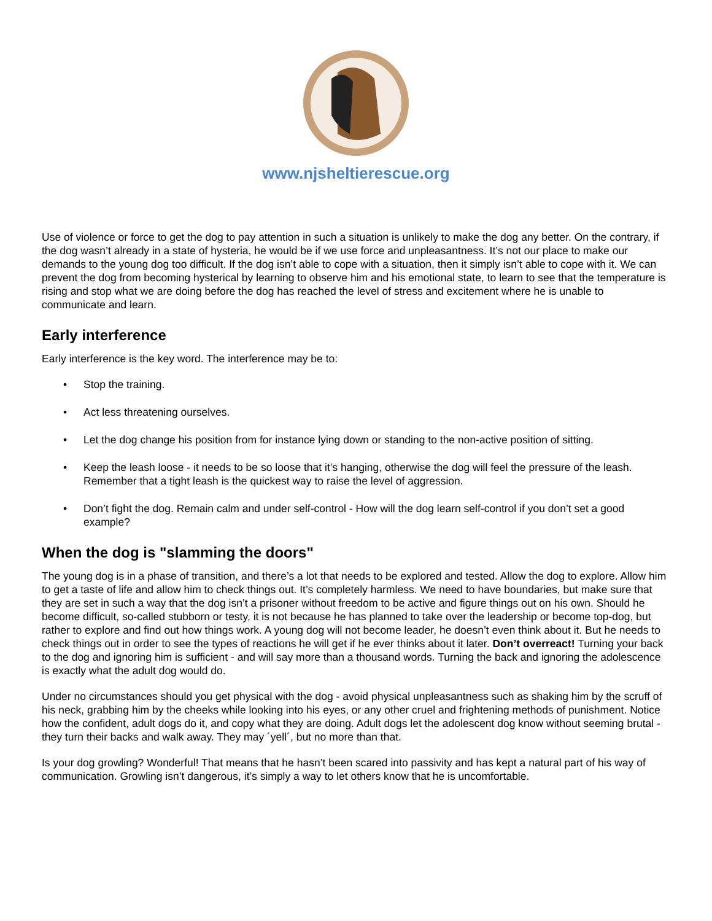www.njsheltierescue.org
Use of violence or force to get the dog to pay attention in such a situation is unlikely to make the dog any better. On the contrary, if the dog wasn’t already in a state of hysteria, he would be if we use force and unpleasantness. It’s not our place to make our demands to the young dog too difficult. If the dog isn’t able to cope with a situation, then it simply isn’t able to cope with it. We can prevent the dog from becoming hysterical by learning to observe him and his emotional state, to learn to see that the temperature is rising and stop what we are doing before the dog has reached the level of stress and excitement where he is unable to communicate and learn.
Early interference
Early interference is the key word. The interference may be to:
• Stop the training.
• Act less threatening ourselves.
• Let the dog change his position from for instance lying down or standing to the non-active position of sitting.
• Keep the leash loose - it needs to be so loose that it’s hanging, otherwise the dog will feel the pressure of the leash. Remember that a tight leash is the quickest way to raise the level of aggression.
• Don’t fight the dog. Remain calm and under self-control - How will the dog learn self-control if you don’t set a good example?
When the dog is "slamming the doors"
The young dog is in a phase of transition, and there’s a lot that needs to be explored and tested. Allow the dog to explore. Allow him to get a taste of life and allow him to check things out. It’s completely harmless. We need to have boundaries, but make sure that they are set in such a way that the dog isn’t a prisoner without freedom to be active and figure things out on his own. Should he become difficult, so-called stubborn or testy, it is not because he has planned to take over the leadership or become top-dog, but rather to explore and find out how things work. A young dog will not become leader, he doesn’t even think about it. But he needs to check things out in order to see the types of reactions he will get if he ever thinks about it later. Don’t overreact! Turning your back to the dog and ignoring him is sufficient - and will say more than a thousand words. Turning the back and ignoring the adolescence is exactly what the adult dog would do.
Under no circumstances should you get physical with the dog - avoid physical unpleasantness such as shaking him by the scruff of his neck, grabbing him by the cheeks while looking into his eyes, or any other cruel and frightening methods of punishment. Notice how the confident, adult dogs do it, and copy what they are doing. Adult dogs let the adolescent dog know without seeming brutal - they turn their backs and walk away. They may ´yell´, but no more than that.
Is your dog growling? Wonderful! That means that he hasn’t been scared into passivity and has kept a natural part of his way of communication. Growling isn’t dangerous, it’s simply a way to let others know that he is uncomfortable.